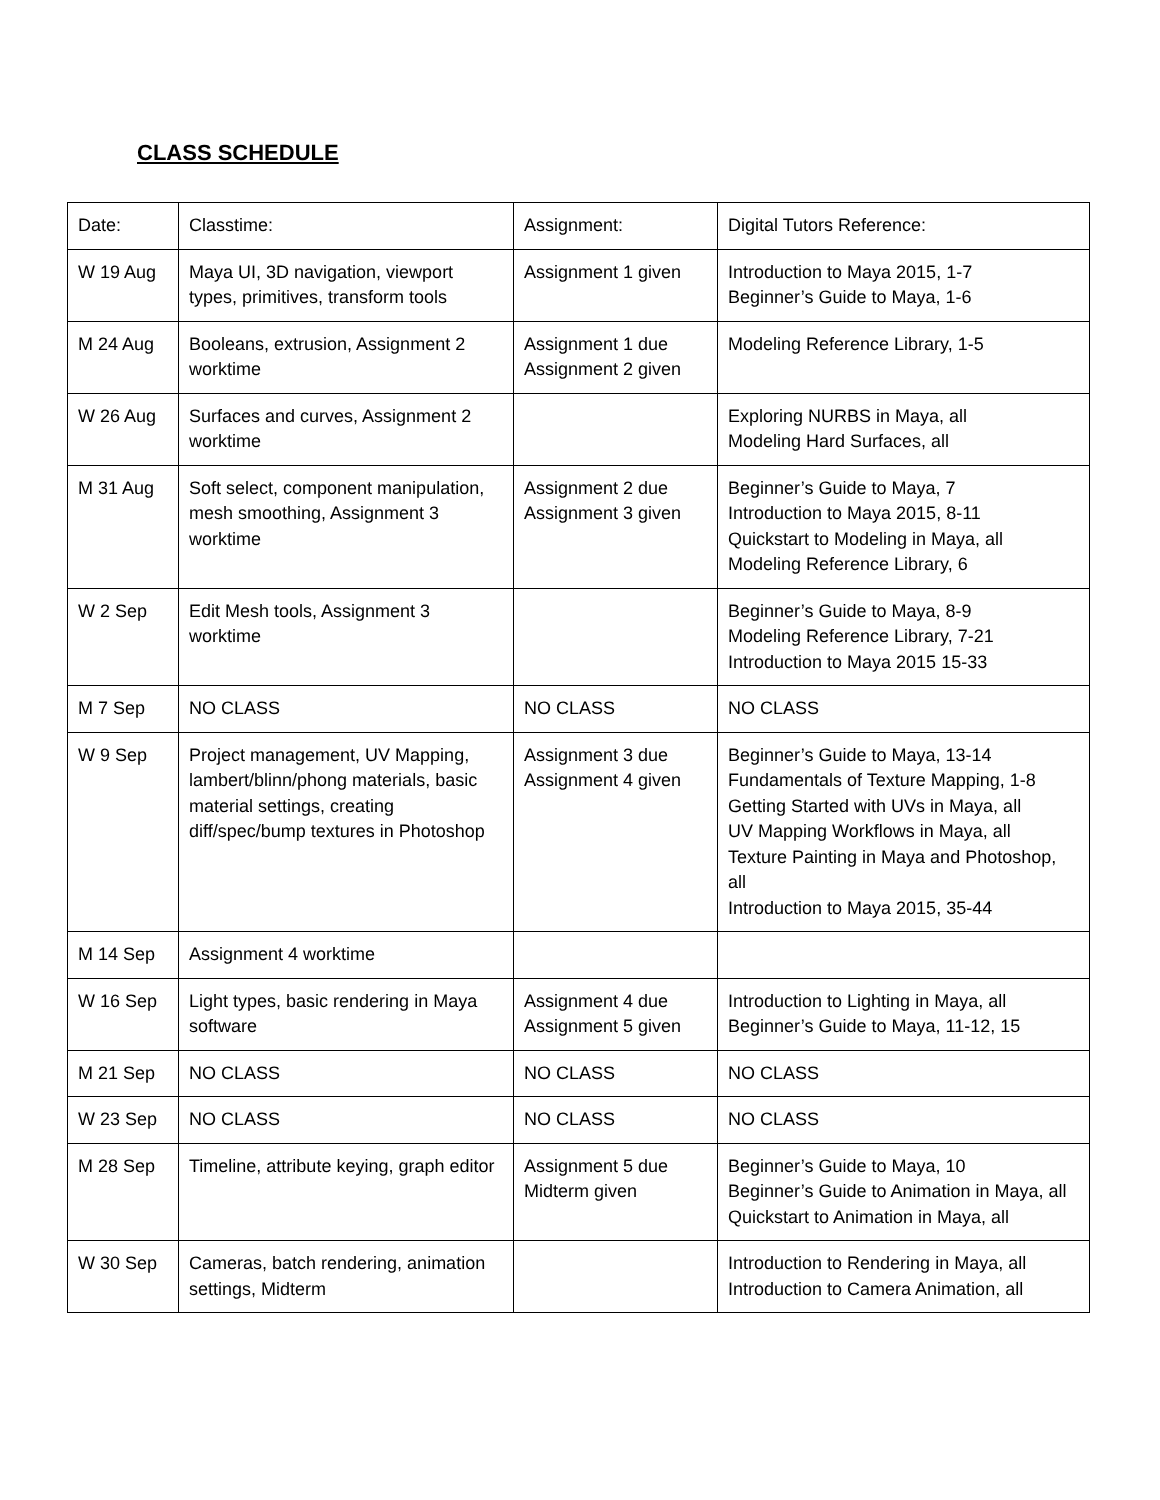CLASS SCHEDULE
| Date: | Classtime: | Assignment: | Digital Tutors Reference: |
| W 19 Aug | Maya UI, 3D navigation, viewport types, primitives, transform tools | Assignment 1 given | Introduction to Maya 2015, 1-7 Beginner’s Guide to Maya, 1-6 |
| M 24 Aug | Booleans, extrusion, Assignment 2 worktime | Assignment 1 due Assignment 2 given | Modeling Reference Library, 1-5 |
| W 26 Aug | Surfaces and curves, Assignment 2 worktime | | Exploring NURBS in Maya, all Modeling Hard Surfaces, all |
| M 31 Aug | Soft select, component manipulation, mesh smoothing, Assignment 3 worktime | Assignment 2 due Assignment 3 given | Beginner’s Guide to Maya, 7 Introduction to Maya 2015, 8-11 Quickstart to Modeling in Maya, all Modeling Reference Library, 6 |
| W 2 Sep | Edit Mesh tools, Assignment 3 worktime | | Beginner’s Guide to Maya, 8-9 Modeling Reference Library, 7-21 Introduction to Maya 2015 15-33 |
| M 7 Sep | NO CLASS | NO CLASS | NO CLASS |
| W 9 Sep | Project management, UV Mapping, lambert/blinn/phong materials, basic material settings, creating diff/spec/bump textures in Photoshop | Assignment 3 due Assignment 4 given | Beginner’s Guide to Maya, 13-14 Fundamentals of Texture Mapping, 1-8 Getting Started with UVs in Maya, all UV Mapping Workflows in Maya, all Texture Painting in Maya and Photoshop, all Introduction to Maya 2015, 35-44 |
| M 14 Sep | Assignment 4 worktime | | |
| W 16 Sep | Light types, basic rendering in Maya software | Assignment 4 due Assignment 5 given | Introduction to Lighting in Maya, all Beginner’s Guide to Maya, 11-12, 15 |
| M 21 Sep | NO CLASS | NO CLASS | NO CLASS |
| W 23 Sep | NO CLASS | NO CLASS | NO CLASS |
| M 28 Sep | Timeline, attribute keying, graph editor | Assignment 5 due Midterm given | Beginner’s Guide to Maya, 10 Beginner’s Guide to Animation in Maya, all Quickstart to Animation in Maya, all |
| W 30 Sep | Cameras, batch rendering, animation settings, Midterm | | Introduction to Rendering in Maya, all Introduction to Camera Animation, all |